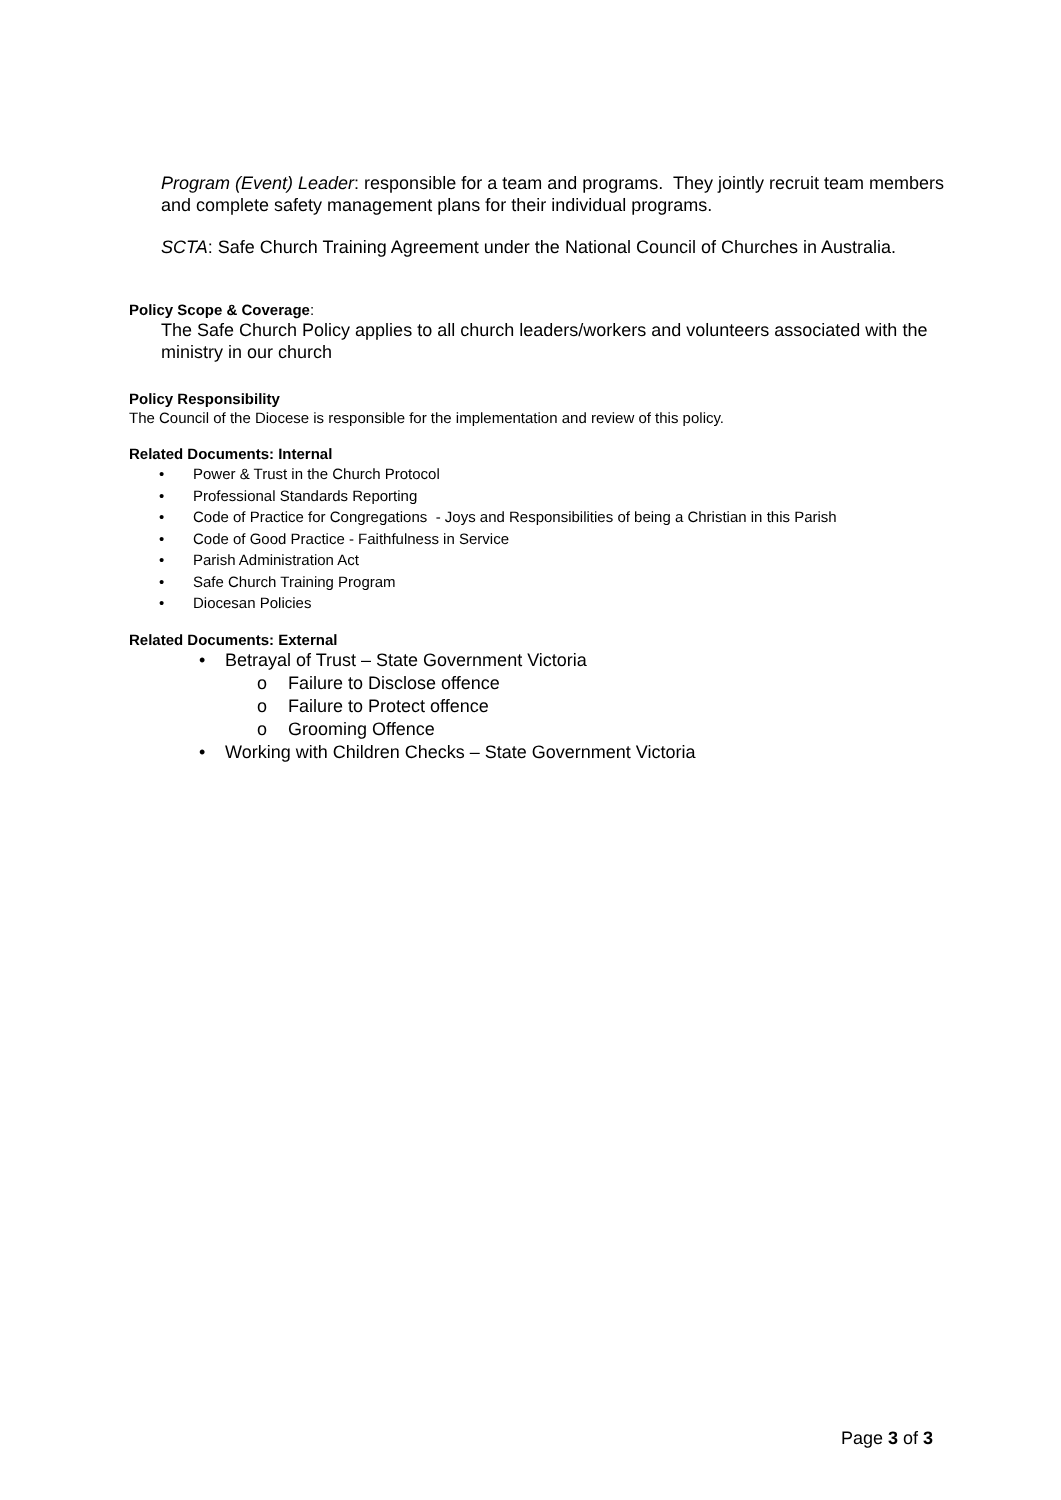Program (Event) Leader: responsible for a team and programs. They jointly recruit team members and complete safety management plans for their individual programs.
SCTA: Safe Church Training Agreement under the National Council of Churches in Australia.
Policy Scope & Coverage:
The Safe Church Policy applies to all church leaders/workers and volunteers associated with the ministry in our church
Policy Responsibility
The Council of the Diocese is responsible for the implementation and review of this policy.
Related Documents: Internal
• Power & Trust in the Church Protocol
• Professional Standards Reporting
• Code of Practice for Congregations - Joys and Responsibilities of being a Christian in this Parish
• Code of Good Practice - Faithfulness in Service
• Parish Administration Act
• Safe Church Training Program
• Diocesan Policies
Related Documents: External
• Betrayal of Trust – State Government Victoria
o Failure to Disclose offence
o Failure to Protect offence
o Grooming Offence
• Working with Children Checks – State Government Victoria
Page 3 of 3